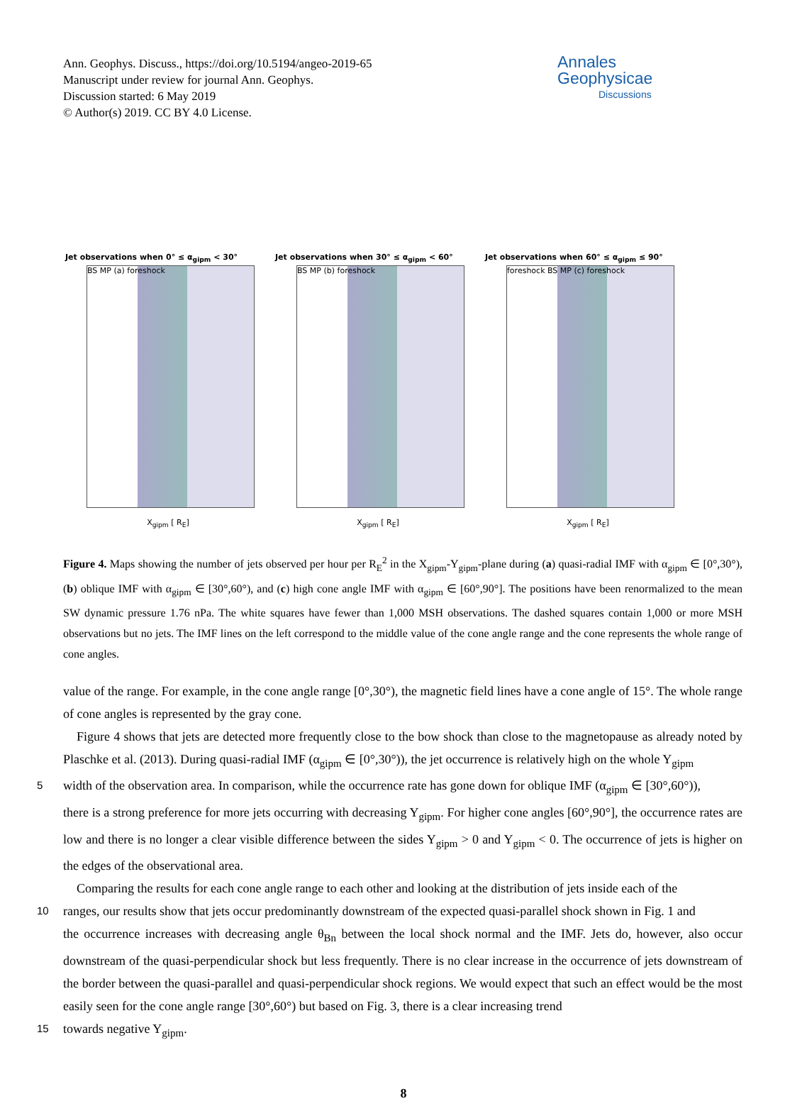Ann. Geophys. Discuss., https://doi.org/10.5194/angeo-2019-65
Manuscript under review for journal Ann. Geophys.
Discussion started: 6 May 2019
© Author(s) 2019. CC BY 4.0 License.
Annales
Geophysicae
Discussions
Jet observations when 0° ≤ α<sub>gipm</sub> < 30°
BS MP (a) foreshock
X<sub>gipm</sub> [ R<sub>E</sub>]
Jet observations when 30° ≤ α<sub>gipm</sub> < 60°
BS MP (b) foreshock
X<sub>gipm</sub> [ R<sub>E</sub>]
Jet observations when 60° ≤ α<sub>gipm</sub> ≤ 90°
foreshock BS MP (c) foreshock
X<sub>gipm</sub> [ R<sub>E</sub>]
Figure 4. Maps showing the number of jets observed per hour per R<sub>E</sub><sup>2</sup> in the X<sub>gipm</sub>-Y<sub>gipm</sub>-plane during (a) quasi-radial IMF with α<sub>gipm</sub> ∈ [0°,30°), (b) oblique IMF with α<sub>gipm</sub> ∈ [30°,60°), and (c) high cone angle IMF with α<sub>gipm</sub> ∈ [60°,90°]. The positions have been renormalized to the mean SW dynamic pressure 1.76 nPa. The white squares have fewer than 1,000 MSH observations. The dashed squares contain 1,000 or more MSH observations but no jets. The IMF lines on the left correspond to the middle value of the cone angle range and the cone represents the whole range of cone angles.
value of the range. For example, in the cone angle range [0°,30°), the magnetic field lines have a cone angle of 15°. The whole range of cone angles is represented by the gray cone.
Figure 4 shows that jets are detected more frequently close to the bow shock than close to the magnetopause as already noted by Plaschke et al. (2013). During quasi-radial IMF (α<sub>gipm</sub> ∈ [0°,30°)), the jet occurrence is relatively high on the whole Y<sub>gipm</sub>
5
width of the observation area. In comparison, while the occurrence rate has gone down for oblique IMF (α<sub>gipm</sub> ∈ [30°,60°)),
there is a strong preference for more jets occurring with decreasing Y<sub>gipm</sub>. For higher cone angles [60°,90°], the occurrence rates are low and there is no longer a clear visible difference between the sides Y<sub>gipm</sub> > 0 and Y<sub>gipm</sub> < 0. The occurrence of jets is higher on the edges of the observational area.
Comparing the results for each cone angle range to each other and looking at the distribution of jets inside each of the
10
ranges, our results show that jets occur predominantly downstream of the expected quasi-parallel shock shown in Fig. 1 and
the occurrence increases with decreasing angle θ<sub>Bn</sub> between the local shock normal and the IMF. Jets do, however, also occur downstream of the quasi-perpendicular shock but less frequently. There is no clear increase in the occurrence of jets downstream of the border between the quasi-parallel and quasi-perpendicular shock regions. We would expect that such an effect would be the most easily seen for the cone angle range [30°,60°) but based on Fig. 3, there is a clear increasing trend
15
towards negative Y<sub>gipm</sub>.
8